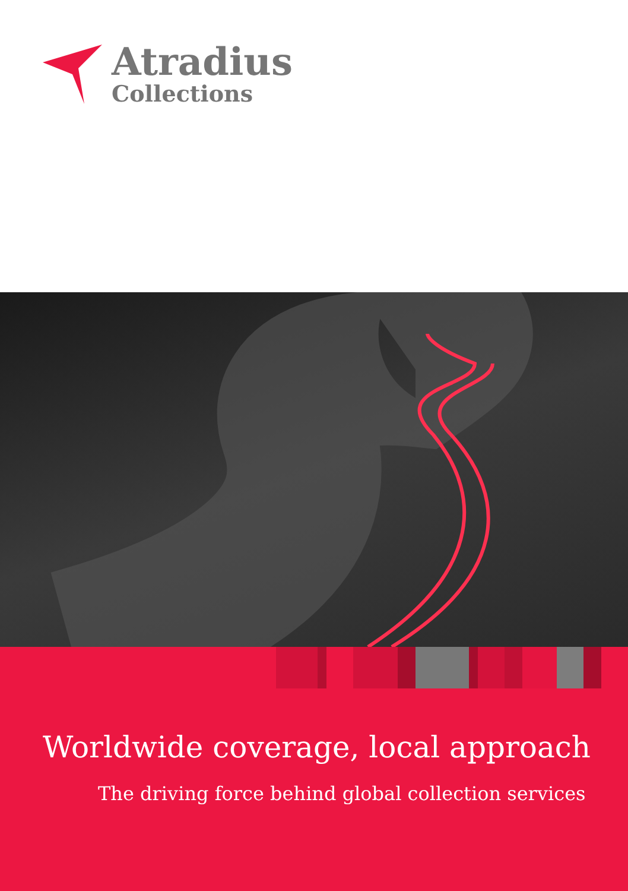Atradius
Collections
Worldwide coverage, local approach
The driving force behind global collection services